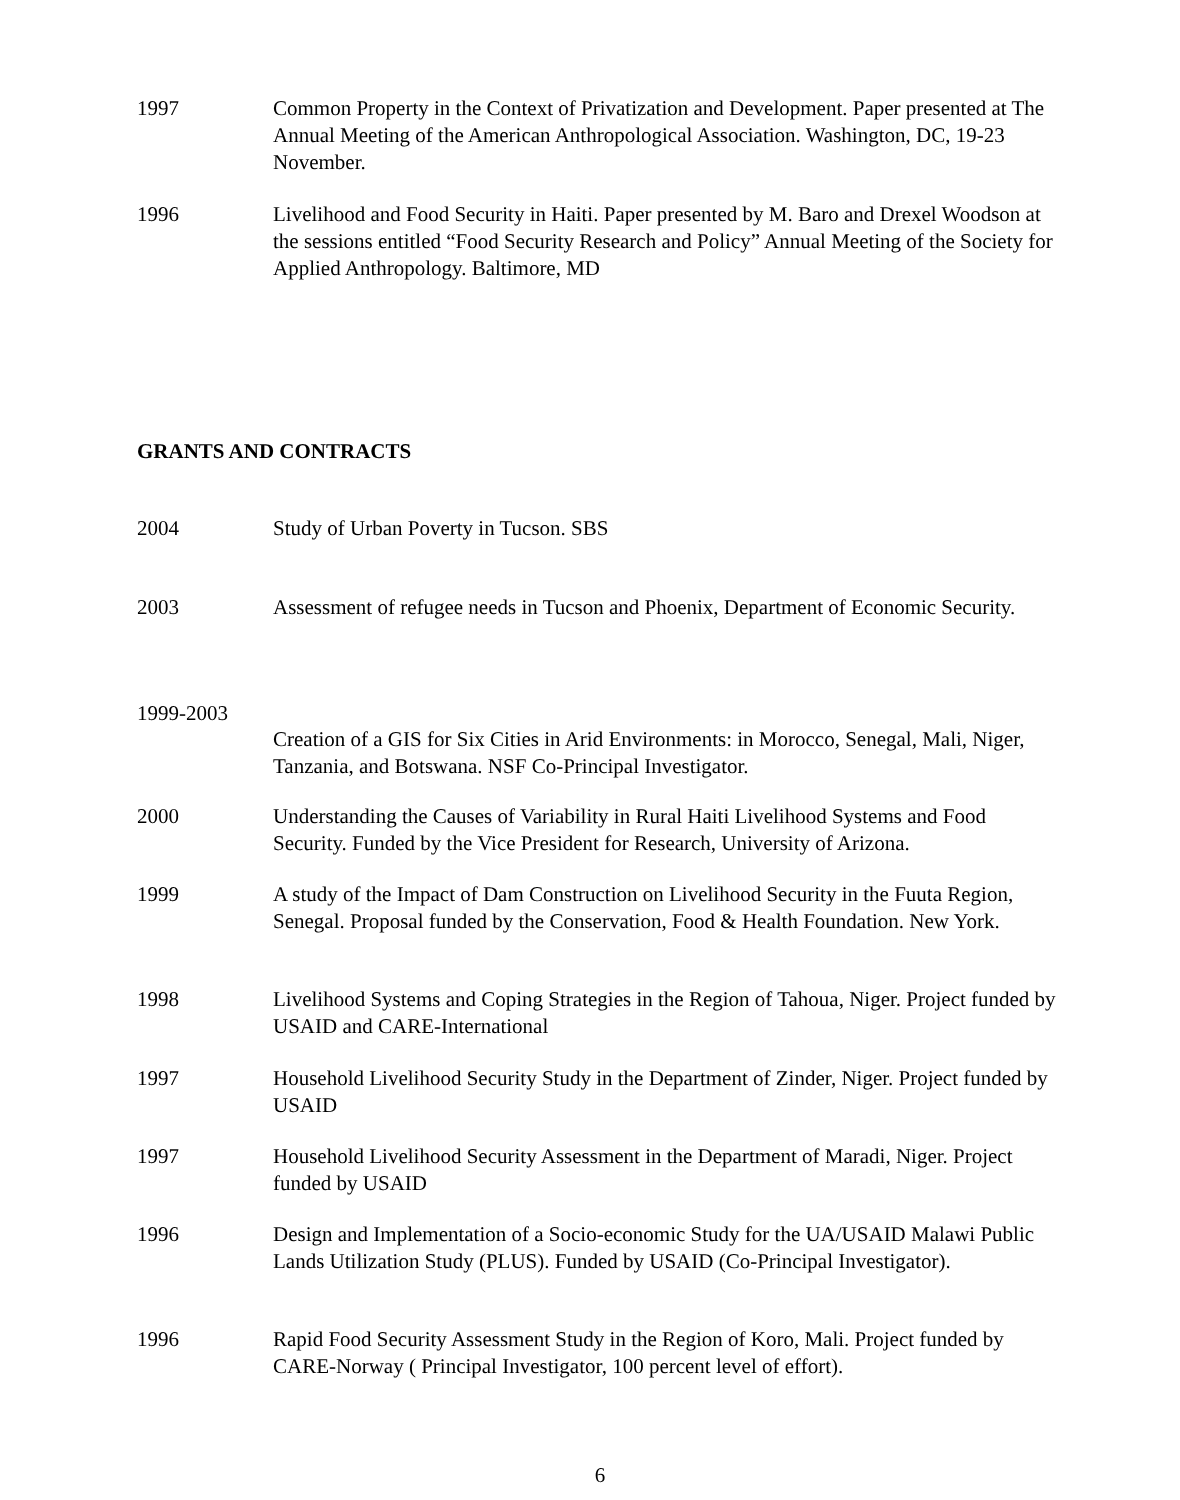1997 Common Property in the Context of Privatization and Development. Paper presented at The Annual Meeting of the American Anthropological Association. Washington, DC, 19-23 November.
1996 Livelihood and Food Security in Haiti. Paper presented by M. Baro and Drexel Woodson at the sessions entitled “Food Security Research and Policy” Annual Meeting of the Society for Applied Anthropology. Baltimore, MD
GRANTS AND CONTRACTS
2004 Study of Urban Poverty in Tucson. SBS
2003 Assessment of refugee needs in Tucson and Phoenix, Department of Economic Security.
1999-2003
Creation of a GIS for Six Cities in Arid Environments: in Morocco, Senegal, Mali, Niger, Tanzania, and Botswana. NSF Co-Principal Investigator.
2000 Understanding the Causes of Variability in Rural Haiti Livelihood Systems and Food Security. Funded by the Vice President for Research, University of Arizona.
1999 A study of the Impact of Dam Construction on Livelihood Security in the Fuuta Region, Senegal. Proposal funded by the Conservation, Food & Health Foundation. New York.
1998 Livelihood Systems and Coping Strategies in the Region of Tahoua, Niger. Project funded by USAID and CARE-International
1997 Household Livelihood Security Study in the Department of Zinder, Niger. Project funded by USAID
1997 Household Livelihood Security Assessment in the Department of Maradi, Niger. Project funded by USAID
1996 Design and Implementation of a Socio-economic Study for the UA/USAID Malawi Public Lands Utilization Study (PLUS). Funded by USAID (Co-Principal Investigator).
1996 Rapid Food Security Assessment Study in the Region of Koro, Mali. Project funded by CARE-Norway ( Principal Investigator, 100 percent level of effort).
6